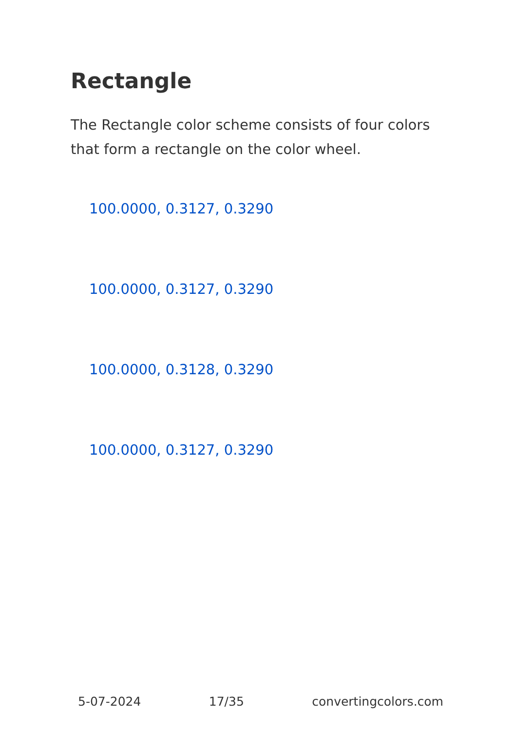Rectangle
The Rectangle color scheme consists of four colors that form a rectangle on the color wheel.
100.0000, 0.3127, 0.3290
100.0000, 0.3127, 0.3290
100.0000, 0.3128, 0.3290
100.0000, 0.3127, 0.3290
5-07-2024 17/35 convertingcolors.com